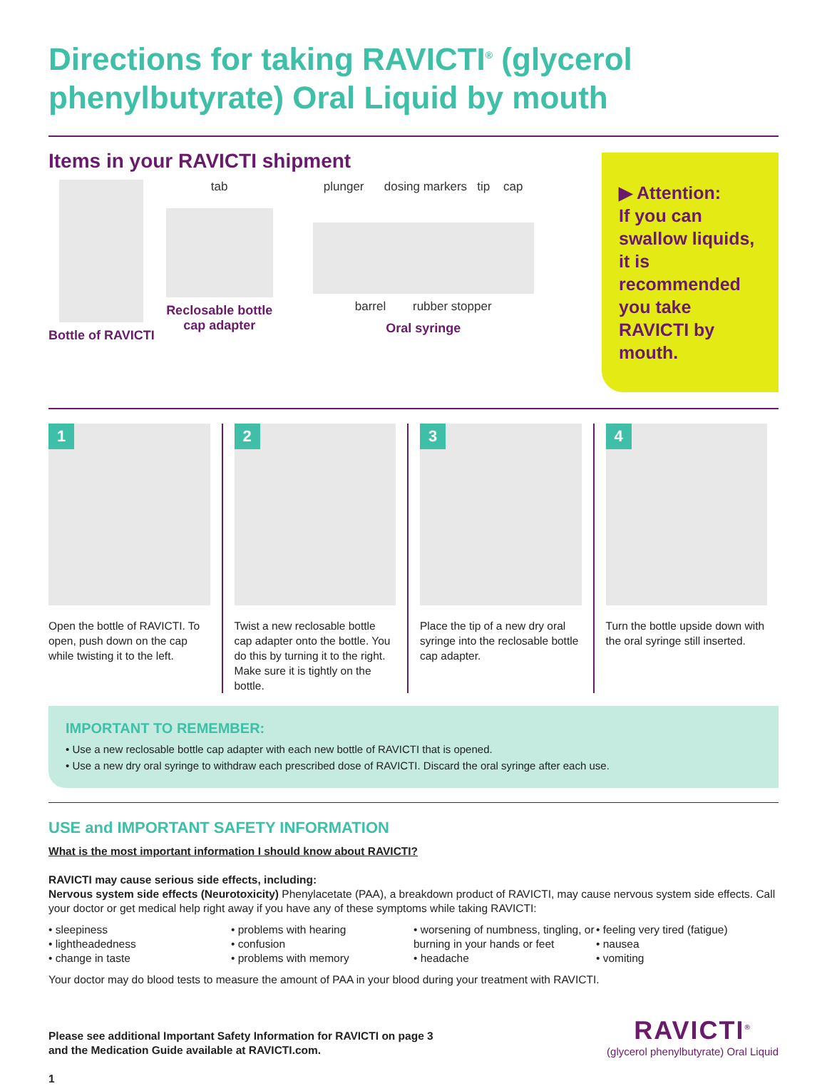Directions for taking RAVICTI<sup>®</sup> (glycerol phenylbutyrate) Oral Liquid by mouth
Items in your RAVICTI shipment
Bottle of RAVICTI tab
Reclosable bottle
cap adapter
plunger dosing markers tip cap
barrel rubber stopper
Oral syringe
▶ Attention:
If you can swallow liquids, it is recommended you take RAVICTI by mouth.
1
Open the bottle of RAVICTI. To open, push down on the cap while twisting it to the left.
2
Twist a new reclosable bottle cap adapter onto the bottle. You do this by turning it to the right. Make sure it is tightly on the bottle.
3
Place the tip of a new dry oral syringe into the reclosable bottle cap adapter.
4
Turn the bottle upside down with the oral syringe still inserted.
IMPORTANT TO REMEMBER:
• Use a new reclosable bottle cap adapter with each new bottle of RAVICTI that is opened.
• Use a new dry oral syringe to withdraw each prescribed dose of RAVICTI. Discard the oral syringe after each use.
USE and IMPORTANT SAFETY INFORMATION
What is the most important information I should know about RAVICTI?
RAVICTI may cause serious side effects, including:
Nervous system side effects (Neurotoxicity) Phenylacetate (PAA), a breakdown product of RAVICTI, may cause nervous system side effects. Call your doctor or get medical help right away if you have any of these symptoms while taking RAVICTI:
• sleepiness
• lightheadedness
• change in taste
• problems with hearing
• confusion
• problems with memory
• worsening of numbness, tingling, or burning in your hands or feet
• headache
• feeling very tired (fatigue)
• nausea
• vomiting
Your doctor may do blood tests to measure the amount of PAA in your blood during your treatment with RAVICTI.
Please see additional Important Safety Information for RAVICTI on page 3
and the Medication Guide available at RAVICTI.com.
RAVICTI<sup>®</sup>
(glycerol phenylbutyrate) Oral Liquid
1